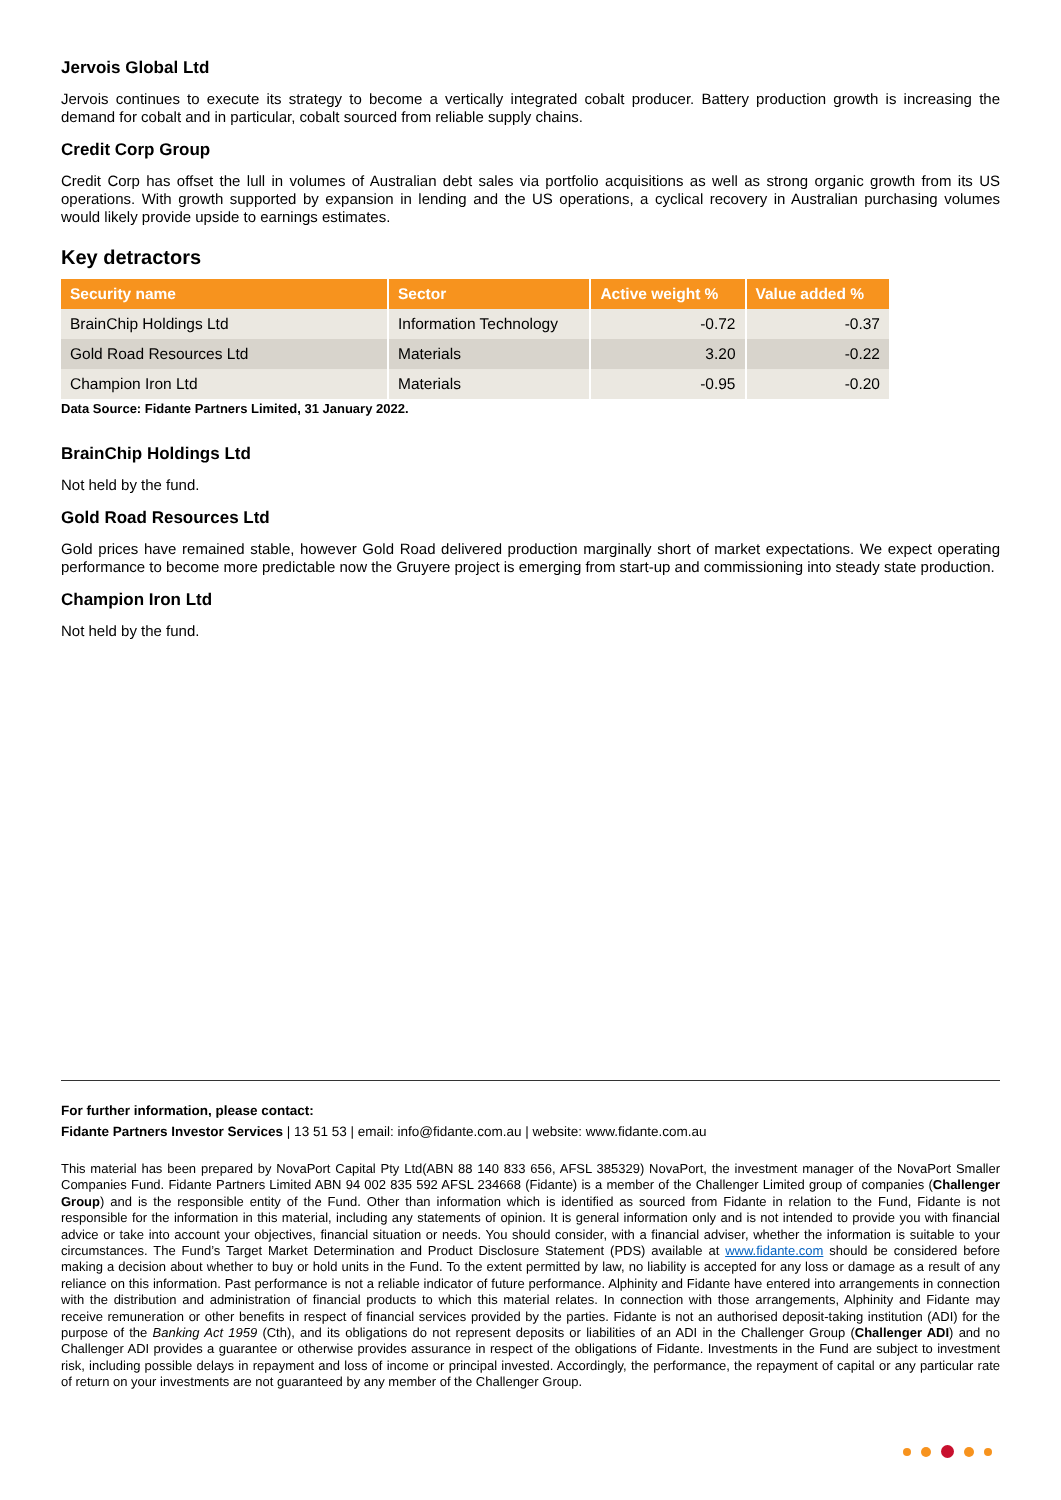Jervois Global Ltd
Jervois continues to execute its strategy to become a vertically integrated cobalt producer. Battery production growth is increasing the demand for cobalt and in particular, cobalt sourced from reliable supply chains.
Credit Corp Group
Credit Corp has offset the lull in volumes of Australian debt sales via portfolio acquisitions as well as strong organic growth from its US operations. With growth supported by expansion in lending and the US operations, a cyclical recovery in Australian purchasing volumes would likely provide upside to earnings estimates.
Key detractors
| Security name | Sector | Active weight % | Value added % |
| --- | --- | --- | --- |
| BrainChip Holdings Ltd | Information Technology | -0.72 | -0.37 |
| Gold Road Resources Ltd | Materials | 3.20 | -0.22 |
| Champion Iron Ltd | Materials | -0.95 | -0.20 |
Data Source: Fidante Partners Limited, 31 January 2022.
BrainChip Holdings Ltd
Not held by the fund.
Gold Road Resources Ltd
Gold prices have remained stable, however Gold Road delivered production marginally short of market expectations. We expect operating performance to become more predictable now the Gruyere project is emerging from start-up and commissioning into steady state production.
Champion Iron Ltd
Not held by the fund.
For further information, please contact:
Fidante Partners Investor Services | 13 51 53 | email: info@fidante.com.au | website: www.fidante.com.au
This material has been prepared by NovaPort Capital Pty Ltd(ABN 88 140 833 656, AFSL 385329) NovaPort, the investment manager of the NovaPort Smaller Companies Fund. Fidante Partners Limited ABN 94 002 835 592 AFSL 234668 (Fidante) is a member of the Challenger Limited group of companies (Challenger Group) and is the responsible entity of the Fund. Other than information which is identified as sourced from Fidante in relation to the Fund, Fidante is not responsible for the information in this material, including any statements of opinion. It is general information only and is not intended to provide you with financial advice or take into account your objectives, financial situation or needs. You should consider, with a financial adviser, whether the information is suitable to your circumstances. The Fund’s Target Market Determination and Product Disclosure Statement (PDS) available at www.fidante.com should be considered before making a decision about whether to buy or hold units in the Fund. To the extent permitted by law, no liability is accepted for any loss or damage as a result of any reliance on this information. Past performance is not a reliable indicator of future performance. Alphinity and Fidante have entered into arrangements in connection with the distribution and administration of financial products to which this material relates. In connection with those arrangements, Alphinity and Fidante may receive remuneration or other benefits in respect of financial services provided by the parties. Fidante is not an authorised deposit-taking institution (ADI) for the purpose of the Banking Act 1959 (Cth), and its obligations do not represent deposits or liabilities of an ADI in the Challenger Group (Challenger ADI) and no Challenger ADI provides a guarantee or otherwise provides assurance in respect of the obligations of Fidante. Investments in the Fund are subject to investment risk, including possible delays in repayment and loss of income or principal invested. Accordingly, the performance, the repayment of capital or any particular rate of return on your investments are not guaranteed by any member of the Challenger Group.